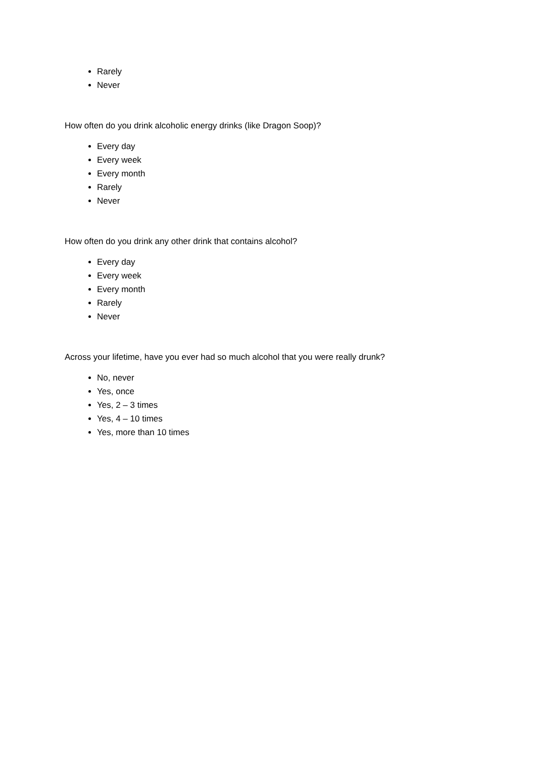Rarely
Never
How often do you drink alcoholic energy drinks (like Dragon Soop)?
Every day
Every week
Every month
Rarely
Never
How often do you drink any other drink that contains alcohol?
Every day
Every week
Every month
Rarely
Never
Across your lifetime, have you ever had so much alcohol that you were really drunk?
No, never
Yes, once
Yes, 2 – 3 times
Yes, 4 – 10 times
Yes, more than 10 times